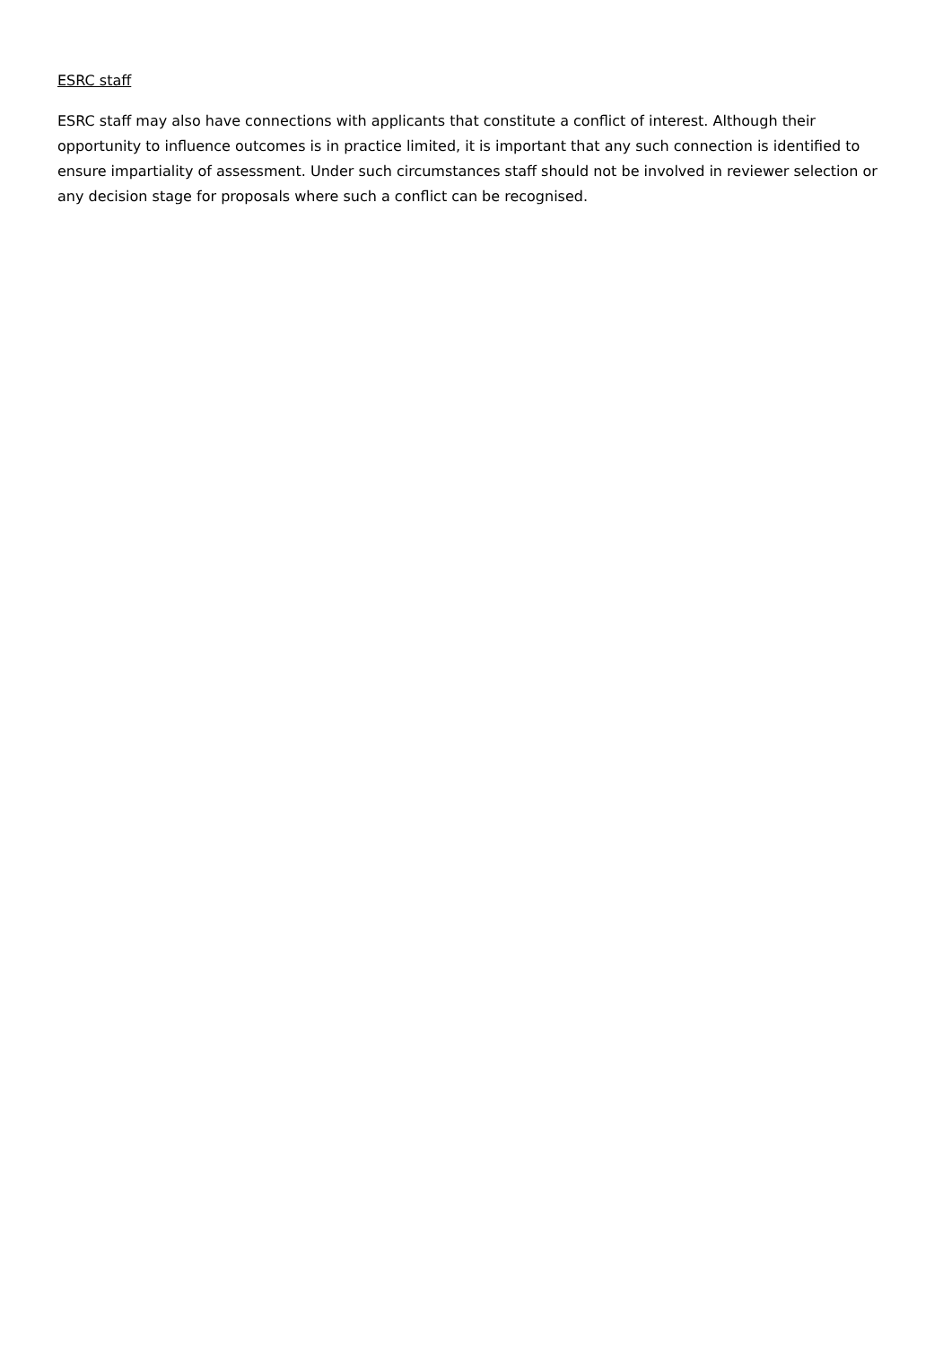ESRC staff
ESRC staff may also have connections with applicants that constitute a conflict of interest. Although their opportunity to influence outcomes is in practice limited, it is important that any such connection is identified to ensure impartiality of assessment. Under such circumstances staff should not be involved in reviewer selection or any decision stage for proposals where such a conflict can be recognised.